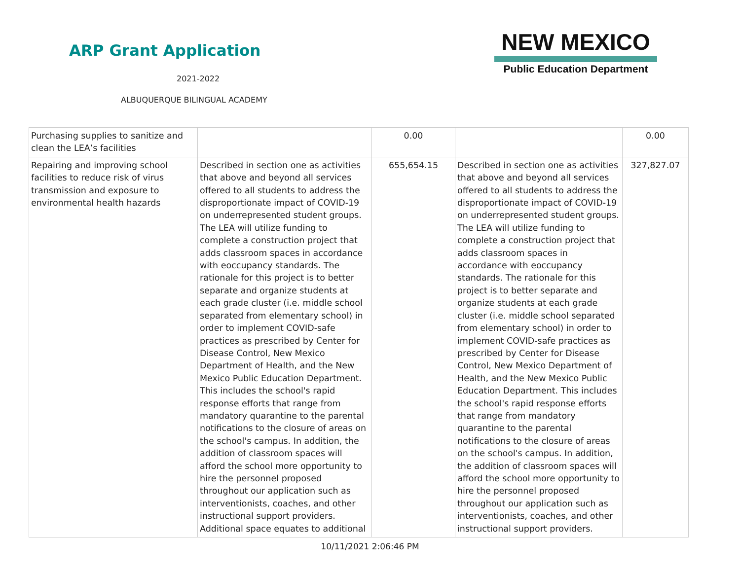ARP Grant Application
2021-2022
ALBUQUERQUE BILINGUAL ACADEMY
NEW MEXICO
Public Education Department
| Purchasing supplies to sanitize and clean the LEA’s facilities | | 0.00 | | 0.00 |
| Repairing and improving school facilities to reduce risk of virus transmission and exposure to environmental health hazards | Described in section one as activities that above and beyond all services offered to all students to address the disproportionate impact of COVID-19 on underrepresented student groups. The LEA will utilize funding to complete a construction project that adds classroom spaces in accordance with eoccupancy standards. The rationale for this project is to better separate and organize students at each grade cluster (i.e. middle school separated from elementary school) in order to implement COVID-safe practices as prescribed by Center for Disease Control, New Mexico Department of Health, and the New Mexico Public Education Department. This includes the school's rapid response efforts that range from mandatory quarantine to the parental notifications to the closure of areas on the school's campus. In addition, the addition of classroom spaces will afford the school more opportunity to hire the personnel proposed throughout our application such as interventionists, coaches, and other instructional support providers. Additional space equates to additional | 655,654.15 | Described in section one as activities that above and beyond all services offered to all students to address the disproportionate impact of COVID-19 on underrepresented student groups. The LEA will utilize funding to complete a construction project that adds classroom spaces in accordance with eoccupancy standards. The rationale for this project is to better separate and organize students at each grade cluster (i.e. middle school separated from elementary school) in order to implement COVID-safe practices as prescribed by Center for Disease Control, New Mexico Department of Health, and the New Mexico Public Education Department. This includes the school's rapid response efforts that range from mandatory quarantine to the parental notifications to the closure of areas on the school's campus. In addition, the addition of classroom spaces will afford the school more opportunity to hire the personnel proposed throughout our application such as interventionists, coaches, and other instructional support providers. | 327,827.07 |
10/11/2021 2:06:46 PM